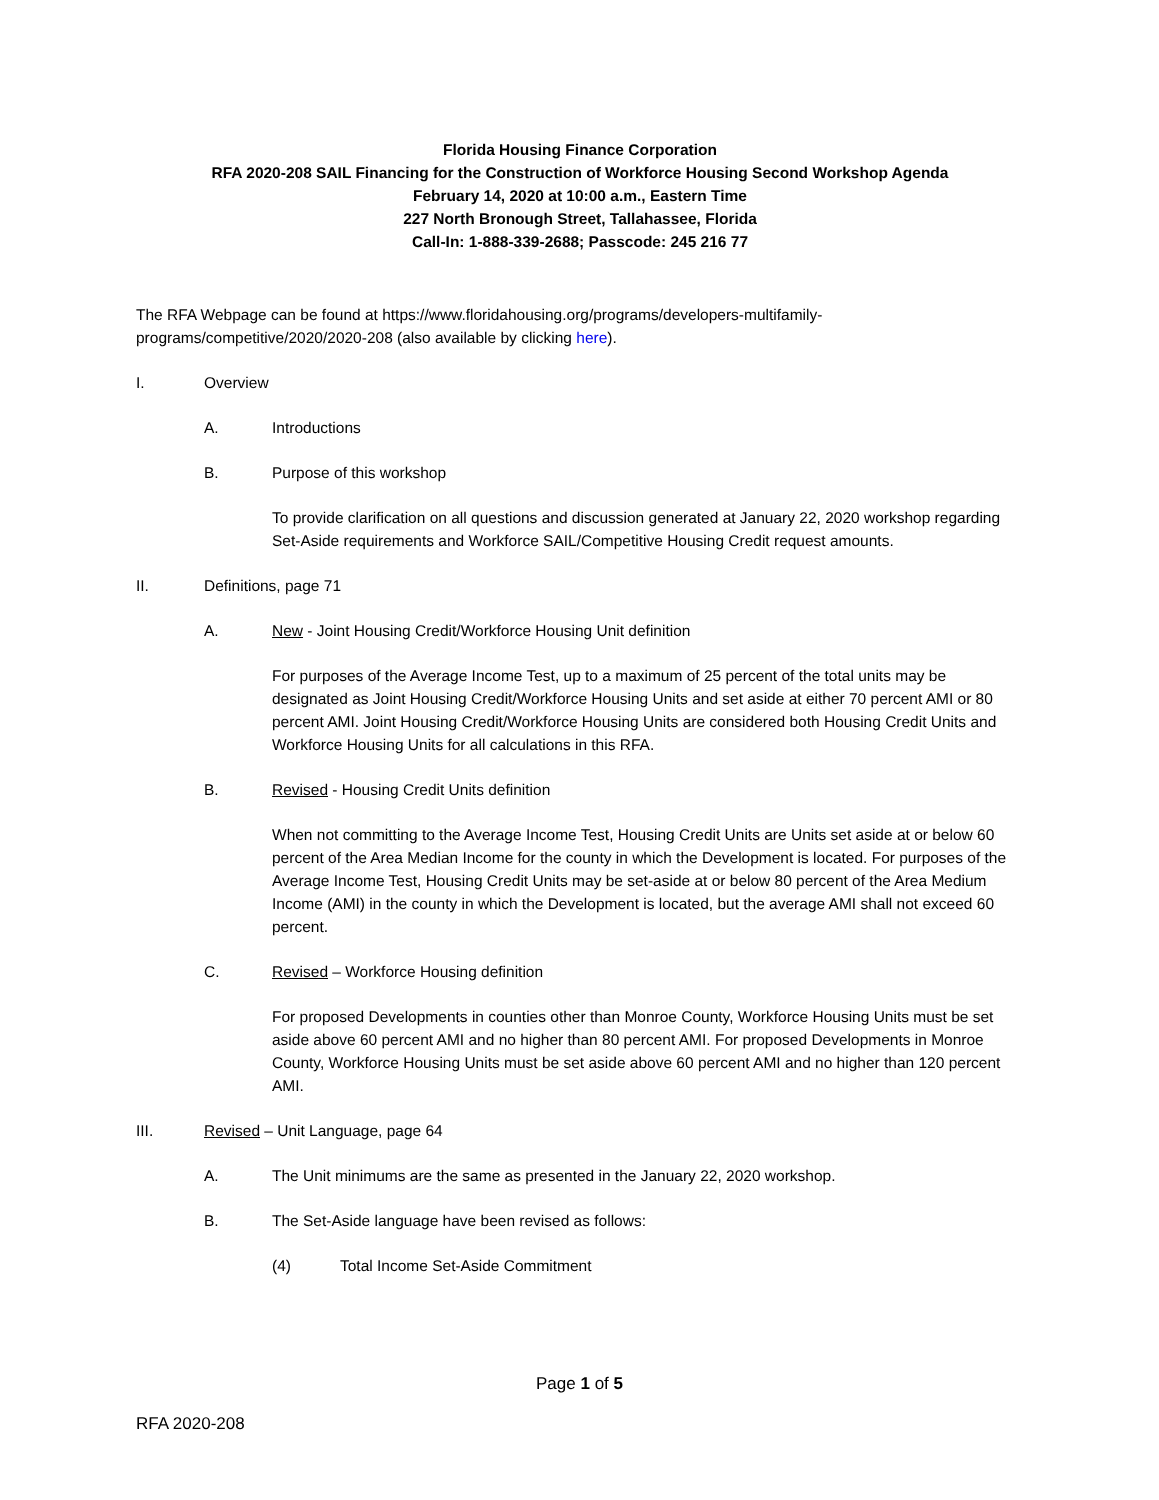Florida Housing Finance Corporation
RFA 2020-208 SAIL Financing for the Construction of Workforce Housing Second Workshop Agenda
February 14, 2020 at 10:00 a.m., Eastern Time
227 North Bronough Street, Tallahassee, Florida
Call-In: 1-888-339-2688; Passcode: 245 216 77
The RFA Webpage can be found at https://www.floridahousing.org/programs/developers-multifamily-programs/competitive/2020/2020-208 (also available by clicking here).
I. Overview
A. Introductions
B. Purpose of this workshop
To provide clarification on all questions and discussion generated at January 22, 2020 workshop regarding Set-Aside requirements and Workforce SAIL/Competitive Housing Credit request amounts.
II. Definitions, page 71
A. New - Joint Housing Credit/Workforce Housing Unit definition
For purposes of the Average Income Test, up to a maximum of 25 percent of the total units may be designated as Joint Housing Credit/Workforce Housing Units and set aside at either 70 percent AMI or 80 percent AMI. Joint Housing Credit/Workforce Housing Units are considered both Housing Credit Units and Workforce Housing Units for all calculations in this RFA.
B. Revised - Housing Credit Units definition
When not committing to the Average Income Test, Housing Credit Units are Units set aside at or below 60 percent of the Area Median Income for the county in which the Development is located. For purposes of the Average Income Test, Housing Credit Units may be set-aside at or below 80 percent of the Area Medium Income (AMI) in the county in which the Development is located, but the average AMI shall not exceed 60 percent.
C. Revised – Workforce Housing definition
For proposed Developments in counties other than Monroe County, Workforce Housing Units must be set aside above 60 percent AMI and no higher than 80 percent AMI. For proposed Developments in Monroe County, Workforce Housing Units must be set aside above 60 percent AMI and no higher than 120 percent AMI.
III. Revised – Unit Language, page 64
A. The Unit minimums are the same as presented in the January 22, 2020 workshop.
B. The Set-Aside language have been revised as follows:
(4) Total Income Set-Aside Commitment
Page 1 of 5
RFA 2020-208